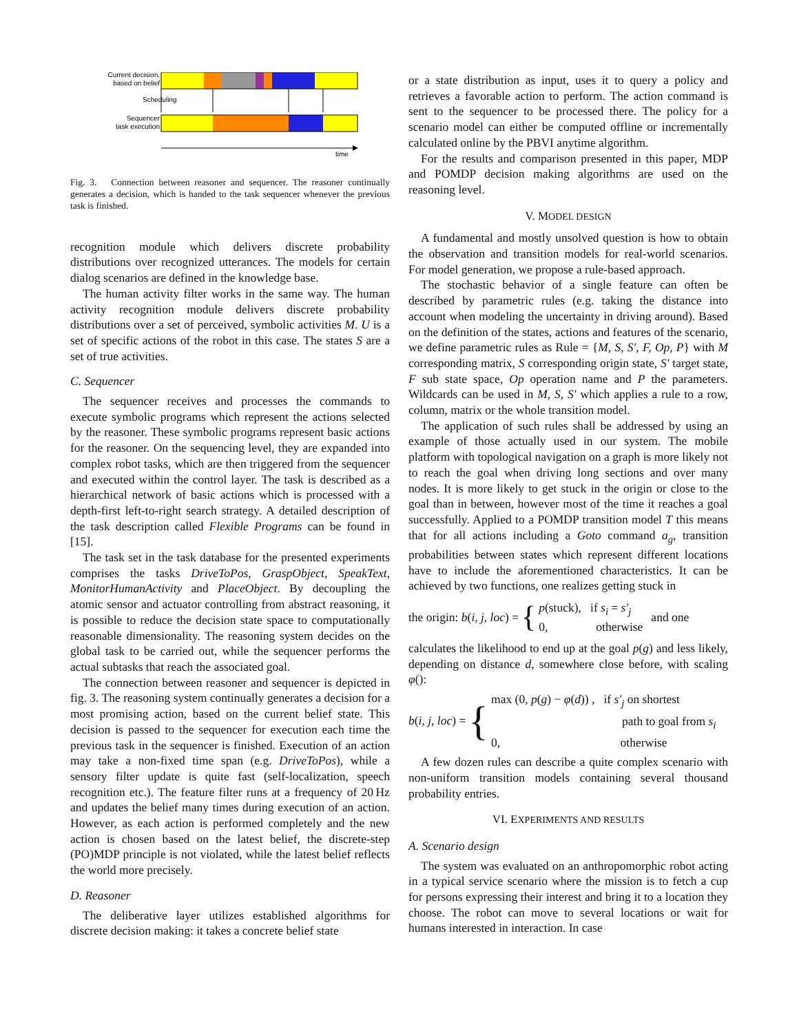Current decision,
based on belief
Scheduling
Sequencer
task execution
time
Fig. 3. Connection between reasoner and sequencer. The reasoner continually generates a decision, which is handed to the task sequencer whenever the previous task is finished.
recognition module which delivers discrete probability distributions over recognized utterances. The models for certain dialog scenarios are defined in the knowledge base.
The human activity filter works in the same way. The human activity recognition module delivers discrete probability distributions over a set of perceived, symbolic activities M. U is a set of specific actions of the robot in this case. The states S are a set of true activities.
C. Sequencer
The sequencer receives and processes the commands to execute symbolic programs which represent the actions selected by the reasoner. These symbolic programs represent basic actions for the reasoner. On the sequencing level, they are expanded into complex robot tasks, which are then triggered from the sequencer and executed within the control layer. The task is described as a hierarchical network of basic actions which is processed with a depth-first left-to-right search strategy. A detailed description of the task description called Flexible Programs can be found in [15].
The task set in the task database for the presented experiments comprises the tasks DriveToPos, GraspObject, SpeakText, MonitorHumanActivity and PlaceObject. By decoupling the atomic sensor and actuator controlling from abstract reasoning, it is possible to reduce the decision state space to computationally reasonable dimensionality. The reasoning system decides on the global task to be carried out, while the sequencer performs the actual subtasks that reach the associated goal.
The connection between reasoner and sequencer is depicted in fig. 3. The reasoning system continually generates a decision for a most promising action, based on the current belief state. This decision is passed to the sequencer for execution each time the previous task in the sequencer is finished. Execution of an action may take a non-fixed time span (e.g. DriveToPos), while a sensory filter update is quite fast (self-localization, speech recognition etc.). The feature filter runs at a frequency of 20 Hz and updates the belief many times during execution of an action. However, as each action is performed completely and the new action is chosen based on the latest belief, the discrete-step (PO)MDP principle is not violated, while the latest belief reflects the world more precisely.
D. Reasoner
The deliberative layer utilizes established algorithms for discrete decision making: it takes a concrete belief state
or a state distribution as input, uses it to query a policy and retrieves a favorable action to perform. The action command is sent to the sequencer to be processed there. The policy for a scenario model can either be computed offline or incrementally calculated online by the PBVI anytime algorithm.
For the results and comparison presented in this paper, MDP and POMDP decision making algorithms are used on the reasoning level.
V. MODEL DESIGN
A fundamental and mostly unsolved question is how to obtain the observation and transition models for real-world scenarios. For model generation, we propose a rule-based approach.
The stochastic behavior of a single feature can often be described by parametric rules (e.g. taking the distance into account when modeling the uncertainty in driving around). Based on the definition of the states, actions and features of the scenario, we define parametric rules as Rule = {M, S, S′, F, Op, P} with M corresponding matrix, S corresponding origin state, S′ target state, F sub state space, Op operation name and P the parameters. Wildcards can be used in M, S, S′ which applies a rule to a row, column, matrix or the whole transition model.
The application of such rules shall be addressed by using an example of those actually used in our system. The mobile platform with topological navigation on a graph is more likely not to reach the goal when driving long sections and over many nodes. It is more likely to get stuck in the origin or close to the goal than in between, however most of the time it reaches a goal successfully. Applied to a POMDP transition model T this means that for all actions including a Goto command a<sub>g</sub>, transition probabilities between states which represent different locations have to include the aforementioned characteristics. It can be achieved by two functions, one realizes getting stuck in
the origin: b(i, j, loc) = { p(stuck), if s<sub>i</sub> = s′<sub>j</sub>
0, otherwise and one
calculates the likelihood to end up at the goal p(g) and less likely, depending on distance d, somewhere close before, with scaling φ():
b(i, j, loc) = { max (0, p(g) − φ(d)) , if s′<sub>j</sub> on shortest
path to goal from s<sub>i</sub>
0, otherwise
A few dozen rules can describe a quite complex scenario with non-uniform transition models containing several thousand probability entries.
VI. EXPERIMENTS AND RESULTS
A. Scenario design
The system was evaluated on an anthropomorphic robot acting in a typical service scenario where the mission is to fetch a cup for persons expressing their interest and bring it to a location they choose. The robot can move to several locations or wait for humans interested in interaction. In case